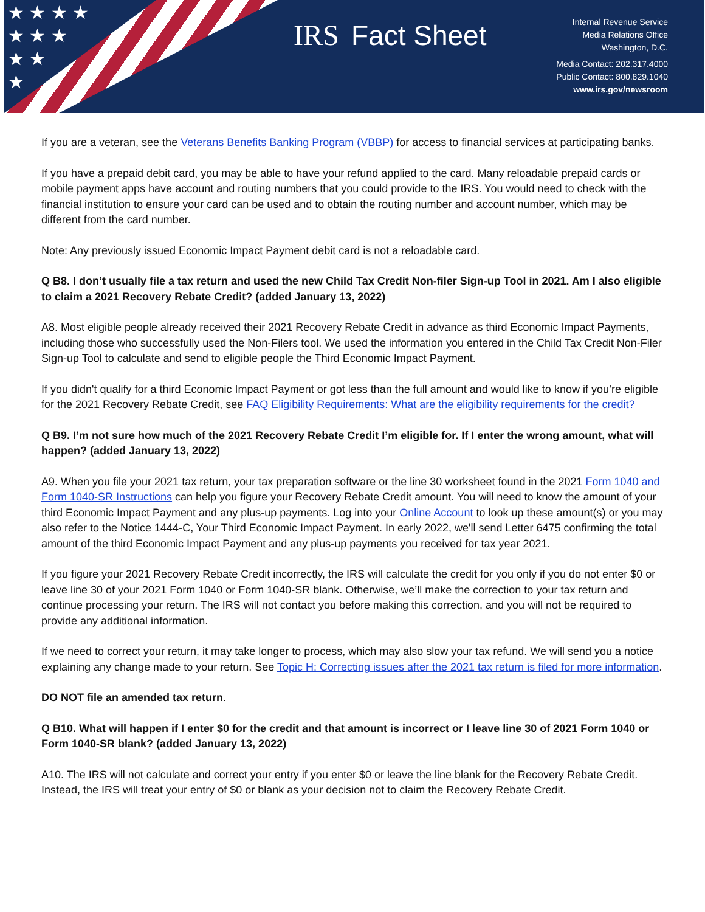★ ★ ★ ★
★ ★ ★
★ ★
★
IRS
Fact Sheet
Internal Revenue Service
Media Relations Office
Washington, D.C.
Media Contact: 202.317.4000
Public Contact: 800.829.1040
www.irs.gov/newsroom
If you are a veteran, see the Veterans Benefits Banking Program (VBBP) for access to financial services at participating banks.
If you have a prepaid debit card, you may be able to have your refund applied to the card. Many reloadable prepaid cards or mobile payment apps have account and routing numbers that you could provide to the IRS. You would need to check with the financial institution to ensure your card can be used and to obtain the routing number and account number, which may be different from the card number.
Note: Any previously issued Economic Impact Payment debit card is not a reloadable card.
Q B8. I don’t usually file a tax return and used the new Child Tax Credit Non-filer Sign-up Tool in 2021. Am I also eligible to claim a 2021 Recovery Rebate Credit? (added January 13, 2022)
A8. Most eligible people already received their 2021 Recovery Rebate Credit in advance as third Economic Impact Payments, including those who successfully used the Non-Filers tool. We used the information you entered in the Child Tax Credit Non-Filer Sign-up Tool to calculate and send to eligible people the Third Economic Impact Payment.
If you didn't qualify for a third Economic Impact Payment or got less than the full amount and would like to know if you’re eligible for the 2021 Recovery Rebate Credit, see FAQ Eligibility Requirements: What are the eligibility requirements for the credit?
Q B9. I’m not sure how much of the 2021 Recovery Rebate Credit I’m eligible for. If I enter the wrong amount, what will happen? (added January 13, 2022)
A9. When you file your 2021 tax return, your tax preparation software or the line 30 worksheet found in the 2021 Form 1040 and Form 1040-SR Instructions can help you figure your Recovery Rebate Credit amount. You will need to know the amount of your third Economic Impact Payment and any plus-up payments. Log into your Online Account to look up these amount(s) or you may also refer to the Notice 1444-C, Your Third Economic Impact Payment. In early 2022, we'll send Letter 6475 confirming the total amount of the third Economic Impact Payment and any plus-up payments you received for tax year 2021.
If you figure your 2021 Recovery Rebate Credit incorrectly, the IRS will calculate the credit for you only if you do not enter $0 or leave line 30 of your 2021 Form 1040 or Form 1040-SR blank. Otherwise, we’ll make the correction to your tax return and continue processing your return. The IRS will not contact you before making this correction, and you will not be required to provide any additional information.
If we need to correct your return, it may take longer to process, which may also slow your tax refund. We will send you a notice explaining any change made to your return. See Topic H: Correcting issues after the 2021 tax return is filed for more information.
DO NOT file an amended tax return.
Q B10. What will happen if I enter $0 for the credit and that amount is incorrect or I leave line 30 of 2021 Form 1040 or Form 1040-SR blank? (added January 13, 2022)
A10. The IRS will not calculate and correct your entry if you enter $0 or leave the line blank for the Recovery Rebate Credit. Instead, the IRS will treat your entry of $0 or blank as your decision not to claim the Recovery Rebate Credit.